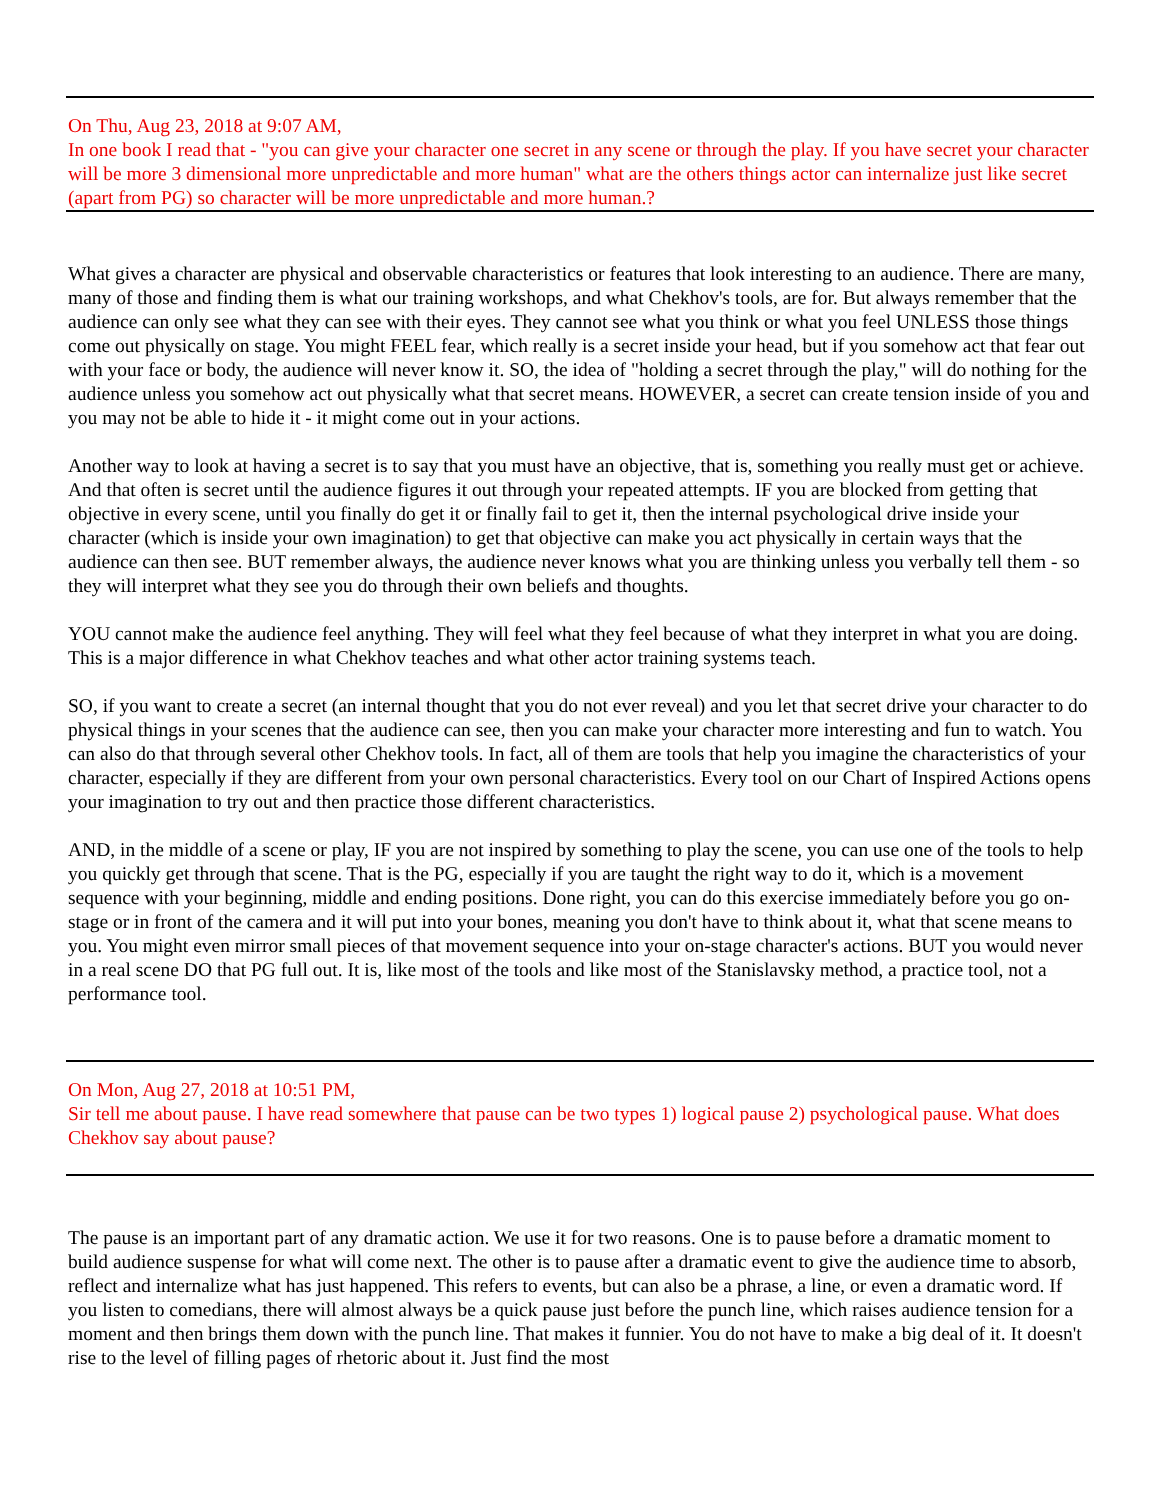On Thu, Aug 23, 2018 at 9:07 AM,
In one book I read that - "you can give your character one secret in any scene or through the play. If you have secret your character will be more 3 dimensional more unpredictable and more human" what are the others things actor can internalize just like secret (apart from PG) so character will be more unpredictable and more human.?
What gives a character are physical and observable characteristics or features that look interesting to an audience. There are many, many of those and finding them is what our training workshops, and what Chekhov's tools, are for. But always remember that the audience can only see what they can see with their eyes. They cannot see what you think or what you feel UNLESS those things come out physically on stage. You might FEEL fear, which really is a secret inside your head, but if you somehow act that fear out with your face or body, the audience will never know it. SO, the idea of "holding a secret through the play," will do nothing for the audience unless you somehow act out physically what that secret means. HOWEVER, a secret can create tension inside of you and you may not be able to hide it - it might come out in your actions.
Another way to look at having a secret is to say that you must have an objective, that is, something you really must get or achieve. And that often is secret until the audience figures it out through your repeated attempts. IF you are blocked from getting that objective in every scene, until you finally do get it or finally fail to get it, then the internal psychological drive inside your character (which is inside your own imagination) to get that objective can make you act physically in certain ways that the audience can then see. BUT remember always, the audience never knows what you are thinking unless you verbally tell them - so they will interpret what they see you do through their own beliefs and thoughts.
YOU cannot make the audience feel anything. They will feel what they feel because of what they interpret in what you are doing. This is a major difference in what Chekhov teaches and what other actor training systems teach.
SO, if you want to create a secret (an internal thought that you do not ever reveal) and you let that secret drive your character to do physical things in your scenes that the audience can see, then you can make your character more interesting and fun to watch. You can also do that through several other Chekhov tools. In fact, all of them are tools that help you imagine the characteristics of your character, especially if they are different from your own personal characteristics. Every tool on our Chart of Inspired Actions opens your imagination to try out and then practice those different characteristics.
AND, in the middle of a scene or play, IF you are not inspired by something to play the scene, you can use one of the tools to help you quickly get through that scene. That is the PG, especially if you are taught the right way to do it, which is a movement sequence with your beginning, middle and ending positions. Done right, you can do this exercise immediately before you go on-stage or in front of the camera and it will put into your bones, meaning you don't have to think about it, what that scene means to you. You might even mirror small pieces of that movement sequence into your on-stage character's actions. BUT you would never in a real scene DO that PG full out. It is, like most of the tools and like most of the Stanislavsky method, a practice tool, not a performance tool.
On Mon, Aug 27, 2018 at 10:51 PM,
Sir tell me about pause. I have read somewhere that pause can be two types 1) logical pause 2) psychological pause. What does Chekhov say about pause?
The pause is an important part of any dramatic action. We use it for two reasons. One is to pause before a dramatic moment to build audience suspense for what will come next. The other is to pause after a dramatic event to give the audience time to absorb, reflect and internalize what has just happened. This refers to events, but can also be a phrase, a line, or even a dramatic word. If you listen to comedians, there will almost always be a quick pause just before the punch line, which raises audience tension for a moment and then brings them down with the punch line. That makes it funnier. You do not have to make a big deal of it. It doesn't rise to the level of filling pages of rhetoric about it. Just find the most